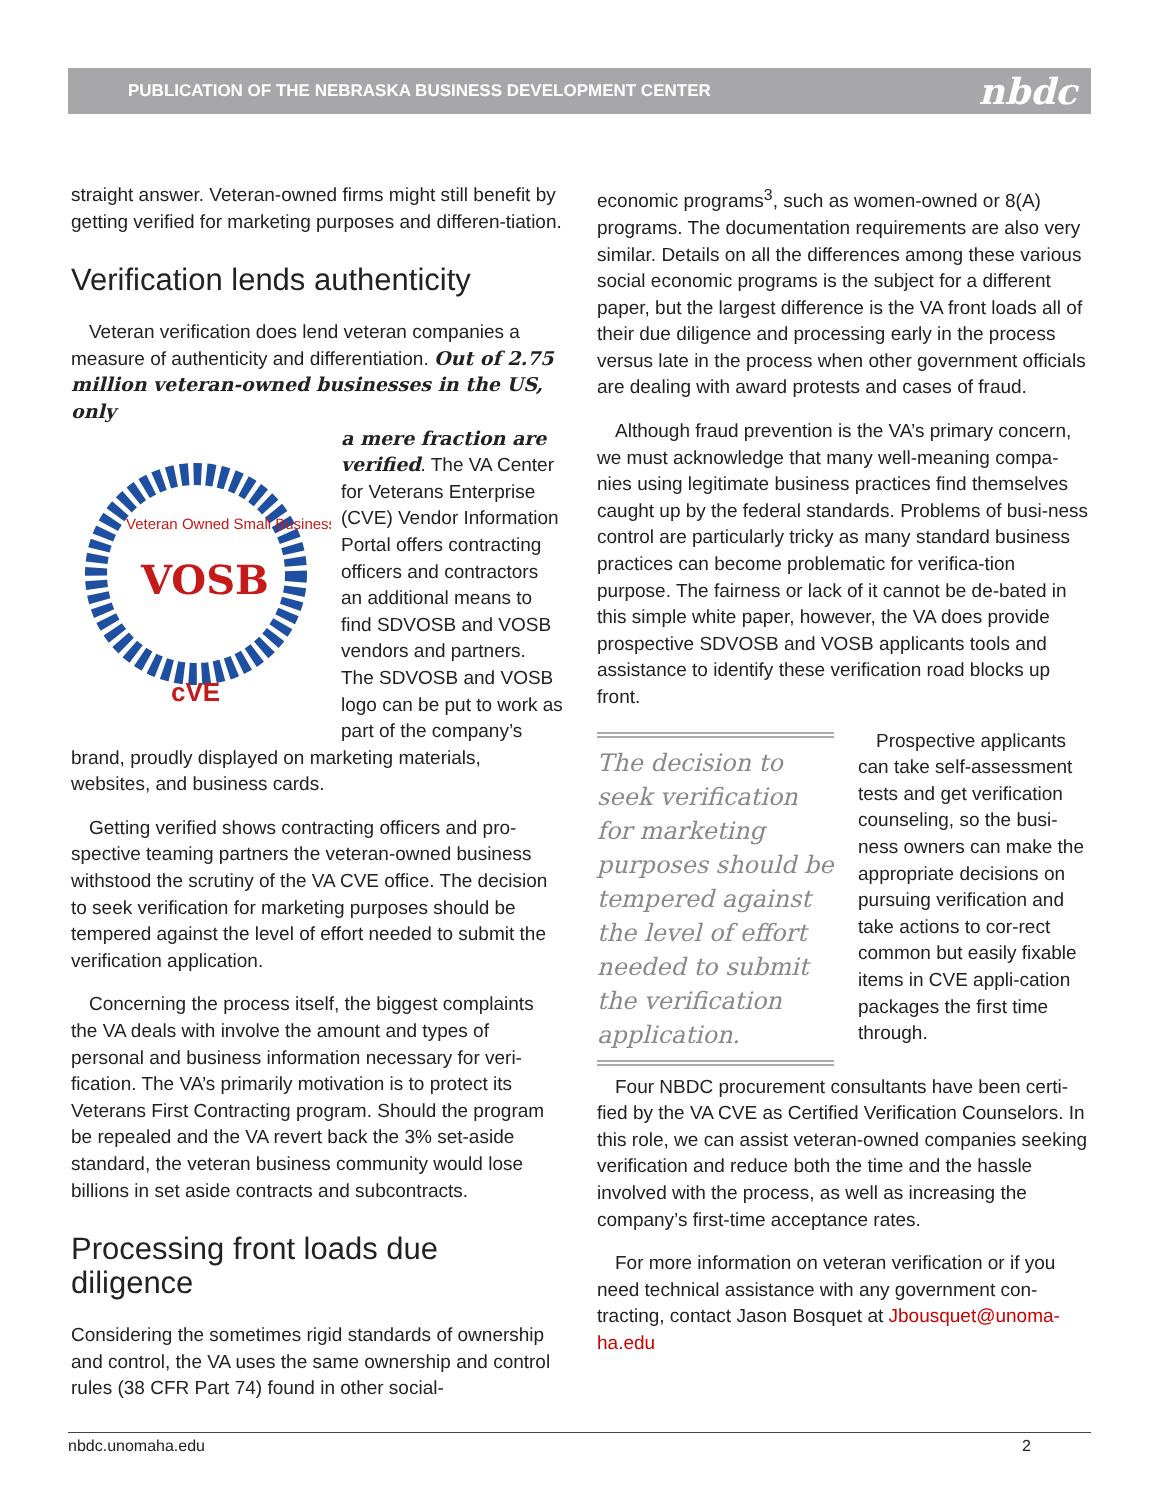PUBLICATION OF THE NEBRASKA BUSINESS DEVELOPMENT CENTER nbdc
straight answer. Veteran-owned firms might still benefit by getting verified for marketing purposes and differen-tiation.
Verification lends authenticity
Veteran verification does lend veteran companies a measure of authenticity and differentiation. Out of 2.75 million veteran-owned businesses in the US, only
VOSB
Veteran Owned Small Business
cVE
a mere fraction are verified. The VA Center for Veterans Enterprise (CVE) Vendor Information Portal offers contracting officers and contractors an additional means to find SDVOSB and VOSB vendors and partners. The SDVOSB and VOSB logo can be put to work as part of the company’s brand, proudly displayed on marketing materials, websites, and business cards.
Getting verified shows contracting officers and pro-spective teaming partners the veteran-owned business withstood the scrutiny of the VA CVE office. The decision to seek verification for marketing purposes should be tempered against the level of effort needed to submit the verification application.
Concerning the process itself, the biggest complaints the VA deals with involve the amount and types of personal and business information necessary for veri-fication. The VA’s primarily motivation is to protect its Veterans First Contracting program. Should the program be repealed and the VA revert back the 3% set-aside standard, the veteran business community would lose billions in set aside contracts and subcontracts.
Processing front loads due diligence
Considering the sometimes rigid standards of ownership and control, the VA uses the same ownership and control rules (38 CFR Part 74) found in other social-
economic programs<sup>3</sup>, such as women-owned or 8(A) programs. The documentation requirements are also very similar. Details on all the differences among these various social economic programs is the subject for a different paper, but the largest difference is the VA front loads all of their due diligence and processing early in the process versus late in the process when other government officials are dealing with award protests and cases of fraud.
Although fraud prevention is the VA’s primary concern, we must acknowledge that many well-meaning compa-nies using legitimate business practices find themselves caught up by the federal standards. Problems of busi-ness control are particularly tricky as many standard business practices can become problematic for verifica-tion purpose. The fairness or lack of it cannot be de-bated in this simple white paper, however, the VA does provide prospective SDVOSB and VOSB applicants tools and assistance to identify these verification road blocks up front.
The decision to seek verification for marketing purposes should be tempered against the level of effort needed to submit the verification application.
Prospective applicants can take self-assessment tests and get verification counseling, so the busi-ness owners can make the appropriate decisions on pursuing verification and take actions to cor-rect common but easily fixable items in CVE appli-cation packages the first time through.
Four NBDC procurement consultants have been certi-fied by the VA CVE as Certified Verification Counselors. In this role, we can assist veteran-owned companies seeking verification and reduce both the time and the hassle involved with the process, as well as increasing the company’s first-time acceptance rates.
For more information on veteran verification or if you need technical assistance with any government con-tracting, contact Jason Bosquet at Jbousquet@unoma-ha.edu
nbdc.unomaha.edu 2